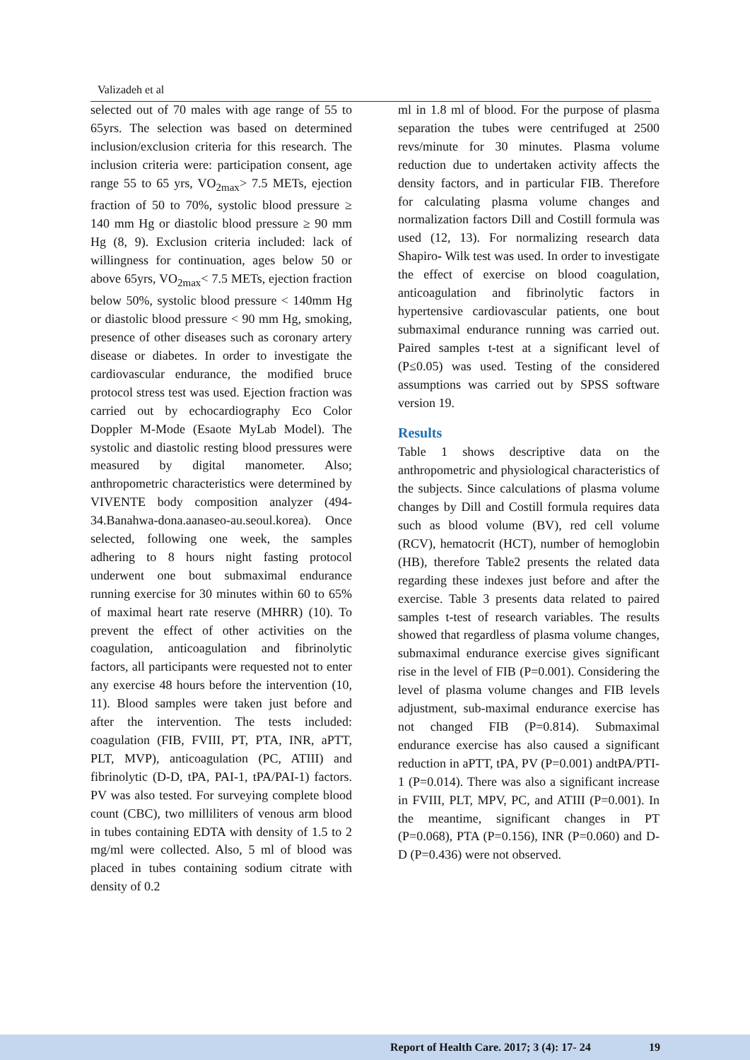Valizadeh et al
selected out of 70 males with age range of 55 to 65yrs. The selection was based on determined inclusion/exclusion criteria for this research. The inclusion criteria were: participation consent, age range 55 to 65 yrs, VO<sub>2max</sub>> 7.5 METs, ejection fraction of 50 to 70%, systolic blood pressure ≥ 140 mm Hg or diastolic blood pressure ≥ 90 mm Hg (8, 9). Exclusion criteria included: lack of willingness for continuation, ages below 50 or above 65yrs, VO<sub>2max</sub>< 7.5 METs, ejection fraction below 50%, systolic blood pressure < 140mm Hg or diastolic blood pressure < 90 mm Hg, smoking, presence of other diseases such as coronary artery disease or diabetes. In order to investigate the cardiovascular endurance, the modified bruce protocol stress test was used. Ejection fraction was carried out by echocardiography Eco Color Doppler M-Mode (Esaote MyLab Model). The systolic and diastolic resting blood pressures were measured by digital manometer. Also; anthropometric characteristics were determined by VIVENTE body composition analyzer (494-34.Banahwa-dona.aanaseo-au.seoul.korea). Once selected, following one week, the samples adhering to 8 hours night fasting protocol underwent one bout submaximal endurance running exercise for 30 minutes within 60 to 65% of maximal heart rate reserve (MHRR) (10). To prevent the effect of other activities on the coagulation, anticoagulation and fibrinolytic factors, all participants were requested not to enter any exercise 48 hours before the intervention (10, 11). Blood samples were taken just before and after the intervention. The tests included: coagulation (FIB, FVIII, PT, PTA, INR, aPTT, PLT, MVP), anticoagulation (PC, ATIII) and fibrinolytic (D-D, tPA, PAI-1, tPA/PAI-1) factors. PV was also tested. For surveying complete blood count (CBC), two milliliters of venous arm blood in tubes containing EDTA with density of 1.5 to 2 mg/ml were collected. Also, 5 ml of blood was placed in tubes containing sodium citrate with density of 0.2
ml in 1.8 ml of blood. For the purpose of plasma separation the tubes were centrifuged at 2500 revs/minute for 30 minutes. Plasma volume reduction due to undertaken activity affects the density factors, and in particular FIB. Therefore for calculating plasma volume changes and normalization factors Dill and Costill formula was used (12, 13). For normalizing research data Shapiro- Wilk test was used. In order to investigate the effect of exercise on blood coagulation, anticoagulation and fibrinolytic factors in hypertensive cardiovascular patients, one bout submaximal endurance running was carried out. Paired samples t-test at a significant level of (P≤0.05) was used. Testing of the considered assumptions was carried out by SPSS software version 19.
Results
Table 1 shows descriptive data on the anthropometric and physiological characteristics of the subjects. Since calculations of plasma volume changes by Dill and Costill formula requires data such as blood volume (BV), red cell volume (RCV), hematocrit (HCT), number of hemoglobin (HB), therefore Table2 presents the related data regarding these indexes just before and after the exercise. Table 3 presents data related to paired samples t-test of research variables. The results showed that regardless of plasma volume changes, submaximal endurance exercise gives significant rise in the level of FIB (P=0.001). Considering the level of plasma volume changes and FIB levels adjustment, sub-maximal endurance exercise has not changed FIB (P=0.814). Submaximal endurance exercise has also caused a significant reduction in aPTT, tPA, PV (P=0.001) andtPA/PTI-1 (P=0.014). There was also a significant increase in FVIII, PLT, MPV, PC, and ATIII (P=0.001). In the meantime, significant changes in PT (P=0.068), PTA (P=0.156), INR (P=0.060) and D-D (P=0.436) were not observed.
Report of Health Care. 2017; 3 (4): 17- 24 19